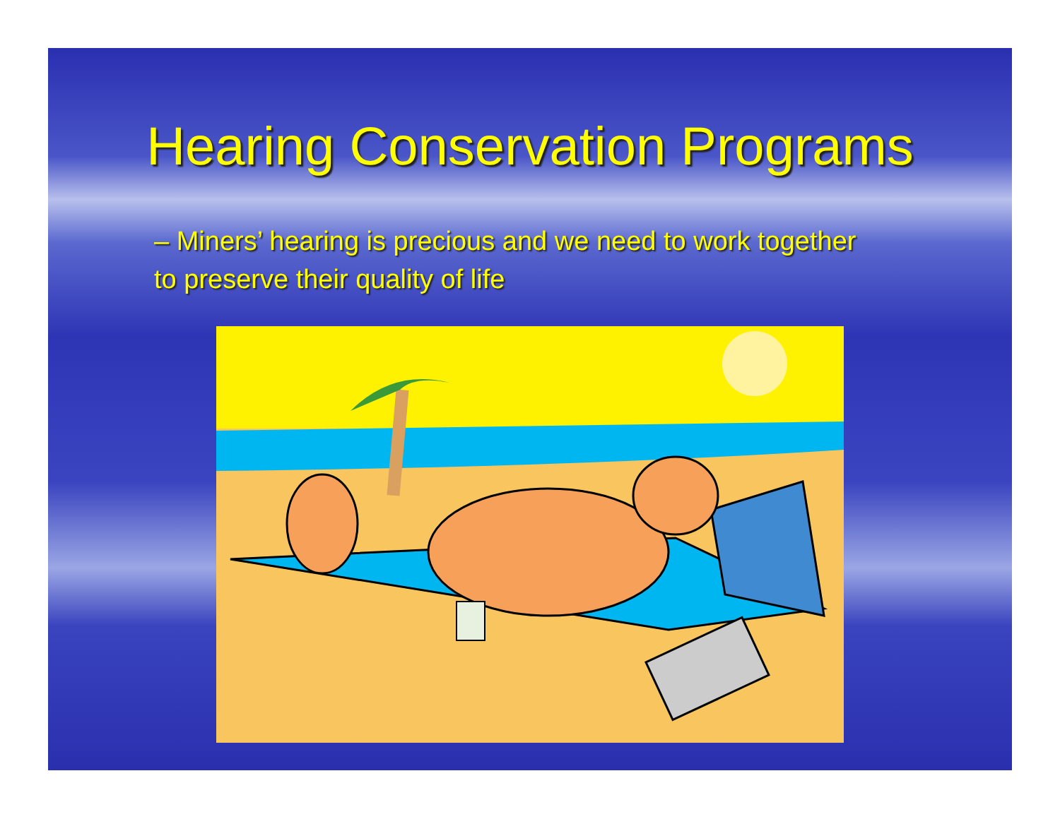Hearing Conservation Programs
– Miners’ hearing is precious and we need to work together to preserve their quality of life